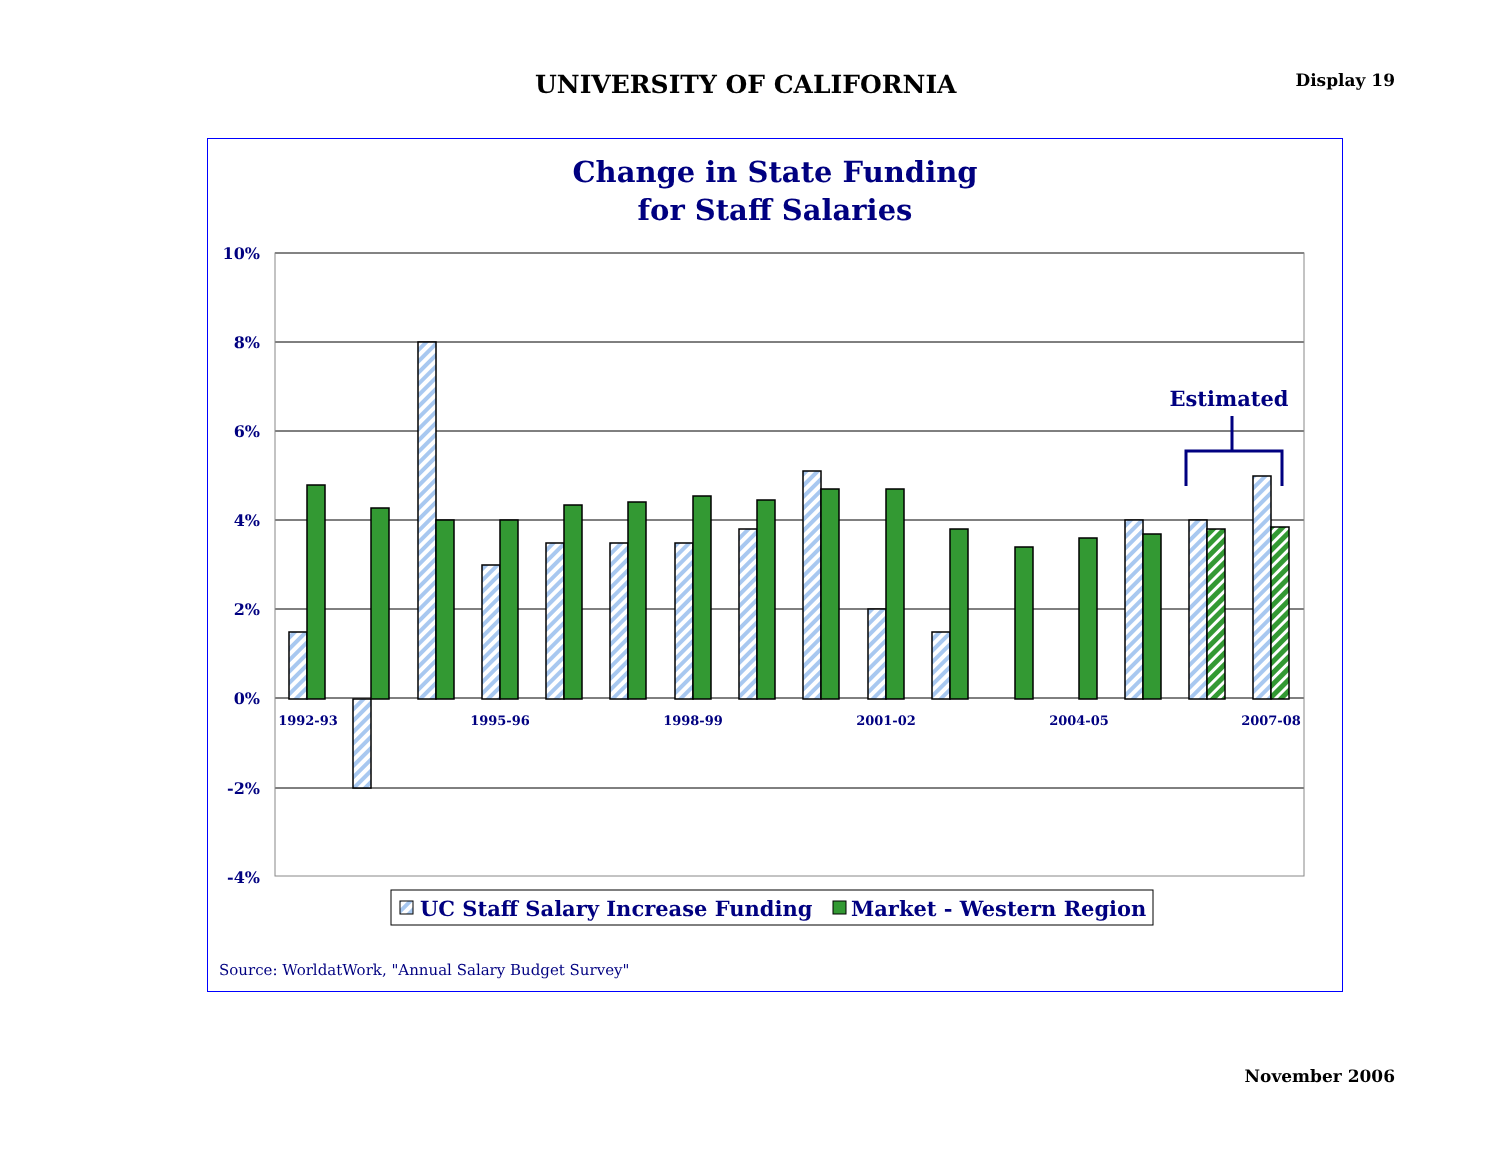UNIVERSITY OF CALIFORNIA
Display 19
Change in State Funding
for Staff Salaries
10%
8%
6%
4%
2%
0%
-2%
-4%
Estimated
1992-93
1995-96
1998-99
2001-02
2004-05
2007-08
UC Staff Salary Increase Funding
Market - Western Region
Source: WorldatWork, "Annual Salary Budget Survey"
November 2006